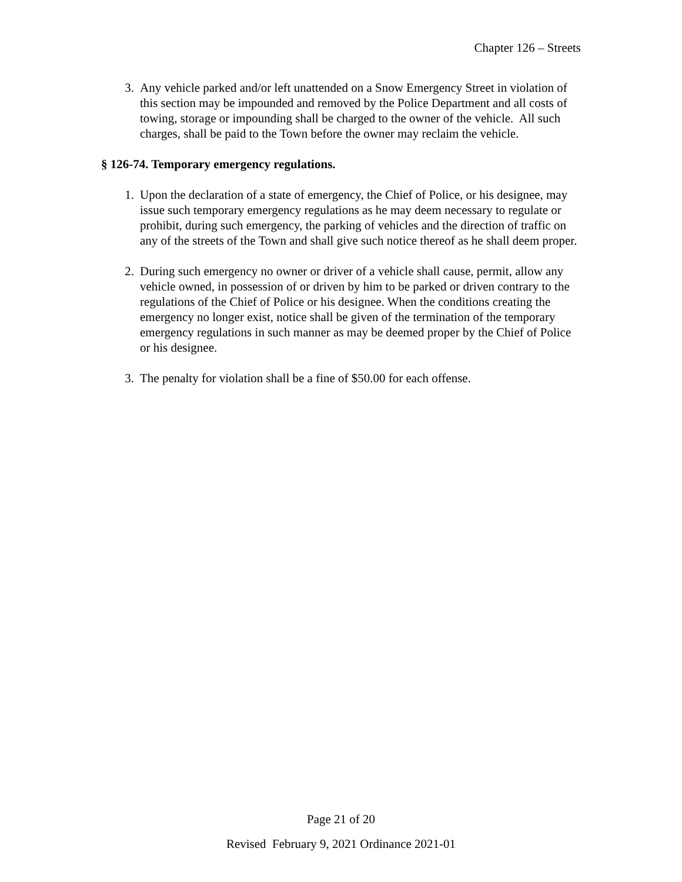Chapter 126 – Streets
3. Any vehicle parked and/or left unattended on a Snow Emergency Street in violation of this section may be impounded and removed by the Police Department and all costs of towing, storage or impounding shall be charged to the owner of the vehicle. All such charges, shall be paid to the Town before the owner may reclaim the vehicle.
§ 126-74. Temporary emergency regulations.
1. Upon the declaration of a state of emergency, the Chief of Police, or his designee, may issue such temporary emergency regulations as he may deem necessary to regulate or prohibit, during such emergency, the parking of vehicles and the direction of traffic on any of the streets of the Town and shall give such notice thereof as he shall deem proper.
2. During such emergency no owner or driver of a vehicle shall cause, permit, allow any vehicle owned, in possession of or driven by him to be parked or driven contrary to the regulations of the Chief of Police or his designee. When the conditions creating the emergency no longer exist, notice shall be given of the termination of the temporary emergency regulations in such manner as may be deemed proper by the Chief of Police or his designee.
3. The penalty for violation shall be a fine of $50.00 for each offense.
Page 21 of 20
Revised February 9, 2021 Ordinance 2021-01